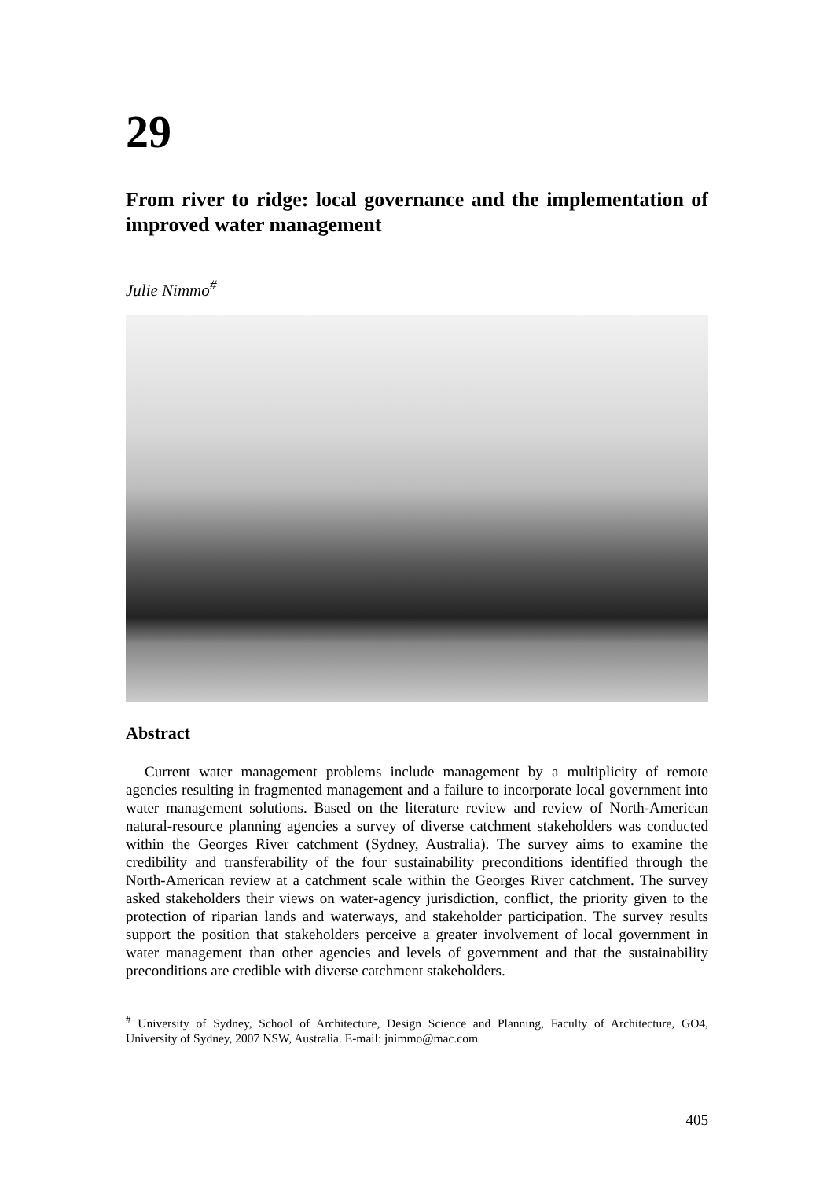29
From river to ridge: local governance and the implementation of improved water management
Julie Nimmo<sup>#</sup>
Abstract
Current water management problems include management by a multiplicity of remote agencies resulting in fragmented management and a failure to incorporate local government into water management solutions. Based on the literature review and review of North-American natural-resource planning agencies a survey of diverse catchment stakeholders was conducted within the Georges River catchment (Sydney, Australia). The survey aims to examine the credibility and transferability of the four sustainability preconditions identified through the North-American review at a catchment scale within the Georges River catchment. The survey asked stakeholders their views on water-agency jurisdiction, conflict, the priority given to the protection of riparian lands and waterways, and stakeholder participation. The survey results support the position that stakeholders perceive a greater involvement of local government in water management than other agencies and levels of government and that the sustainability preconditions are credible with diverse catchment stakeholders.
<sup>#</sup> University of Sydney, School of Architecture, Design Science and Planning, Faculty of Architecture, GO4, University of Sydney, 2007 NSW, Australia. E-mail: jnimmo@mac.com
405